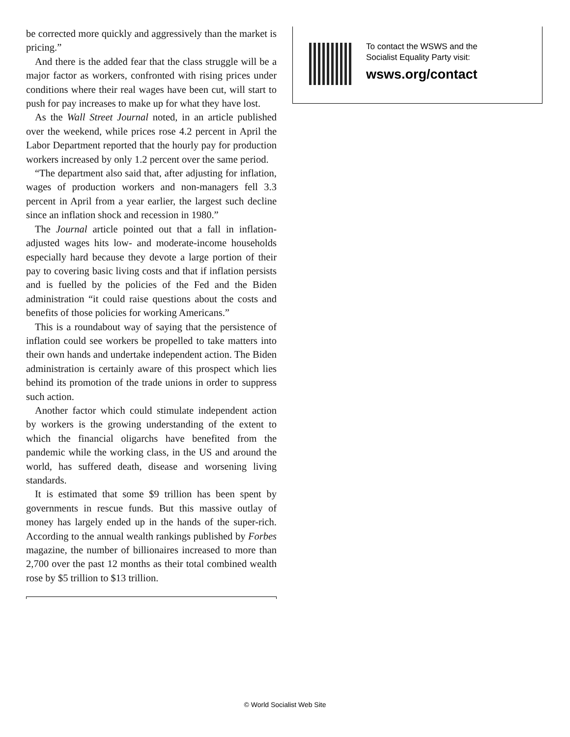be corrected more quickly and aggressively than the market is pricing.”
And there is the added fear that the class struggle will be a major factor as workers, confronted with rising prices under conditions where their real wages have been cut, will start to push for pay increases to make up for what they have lost.
As the Wall Street Journal noted, in an article published over the weekend, while prices rose 4.2 percent in April the Labor Department reported that the hourly pay for production workers increased by only 1.2 percent over the same period.
“The department also said that, after adjusting for inflation, wages of production workers and non-managers fell 3.3 percent in April from a year earlier, the largest such decline since an inflation shock and recession in 1980.”
The Journal article pointed out that a fall in inflation-adjusted wages hits low- and moderate-income households especially hard because they devote a large portion of their pay to covering basic living costs and that if inflation persists and is fuelled by the policies of the Fed and the Biden administration “it could raise questions about the costs and benefits of those policies for working Americans.”
This is a roundabout way of saying that the persistence of inflation could see workers be propelled to take matters into their own hands and undertake independent action. The Biden administration is certainly aware of this prospect which lies behind its promotion of the trade unions in order to suppress such action.
Another factor which could stimulate independent action by workers is the growing understanding of the extent to which the financial oligarchs have benefited from the pandemic while the working class, in the US and around the world, has suffered death, disease and worsening living standards.
It is estimated that some $9 trillion has been spent by governments in rescue funds. But this massive outlay of money has largely ended up in the hands of the super-rich. According to the annual wealth rankings published by Forbes magazine, the number of billionaires increased to more than 2,700 over the past 12 months as their total combined wealth rose by $5 trillion to $13 trillion.
To contact the WSWS and the
Socialist Equality Party visit:
wsws.org/contact
© World Socialist Web Site